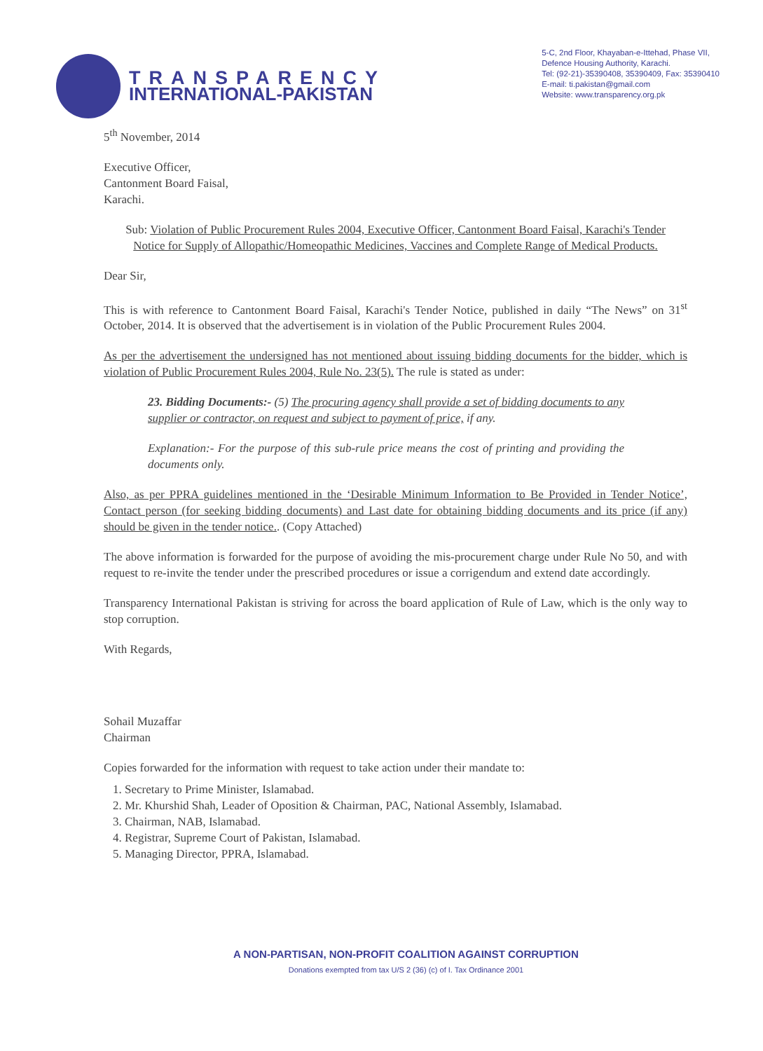TRANSPARENCY
INTERNATIONAL-PAKISTAN
5-C, 2nd Floor, Khayaban-e-Ittehad, Phase VII,
Defence Housing Authority, Karachi.
Tel: (92-21)-35390408, 35390409, Fax: 35390410
E-mail: ti.pakistan@gmail.com
Website: www.transparency.org.pk
5<sup>th</sup> November, 2014
Executive Officer,
Cantonment Board Faisal,
Karachi.
Sub: Violation of Public Procurement Rules 2004, Executive Officer, Cantonment Board Faisal, Karachi's Tender Notice for Supply of Allopathic/Homeopathic Medicines, Vaccines and Complete Range of Medical Products.
Dear Sir,
This is with reference to Cantonment Board Faisal, Karachi's Tender Notice, published in daily “The News” on 31<sup>st</sup> October, 2014. It is observed that the advertisement is in violation of the Public Procurement Rules 2004.
As per the advertisement the undersigned has not mentioned about issuing bidding documents for the bidder, which is violation of Public Procurement Rules 2004, Rule No. 23(5). The rule is stated as under:
23. Bidding Documents:- (5) The procuring agency shall provide a set of bidding documents to any supplier or contractor, on request and subject to payment of price, if any.
Explanation:- For the purpose of this sub-rule price means the cost of printing and providing the documents only.
Also, as per PPRA guidelines mentioned in the ‘Desirable Minimum Information to Be Provided in Tender Notice’, Contact person (for seeking bidding documents) and Last date for obtaining bidding documents and its price (if any) should be given in the tender notice.. (Copy Attached)
The above information is forwarded for the purpose of avoiding the mis-procurement charge under Rule No 50, and with request to re-invite the tender under the prescribed procedures or issue a corrigendum and extend date accordingly.
Transparency International Pakistan is striving for across the board application of Rule of Law, which is the only way to stop corruption.
With Regards,
Sohail Muzaffar
Chairman
Copies forwarded for the information with request to take action under their mandate to:
1. Secretary to Prime Minister, Islamabad.
2. Mr. Khurshid Shah, Leader of Oposition & Chairman, PAC, National Assembly, Islamabad.
3. Chairman, NAB, Islamabad.
4. Registrar, Supreme Court of Pakistan, Islamabad.
5. Managing Director, PPRA, Islamabad.
A NON-PARTISAN, NON-PROFIT COALITION AGAINST CORRUPTION
Donations exempted from tax U/S 2 (36) (c) of I. Tax Ordinance 2001